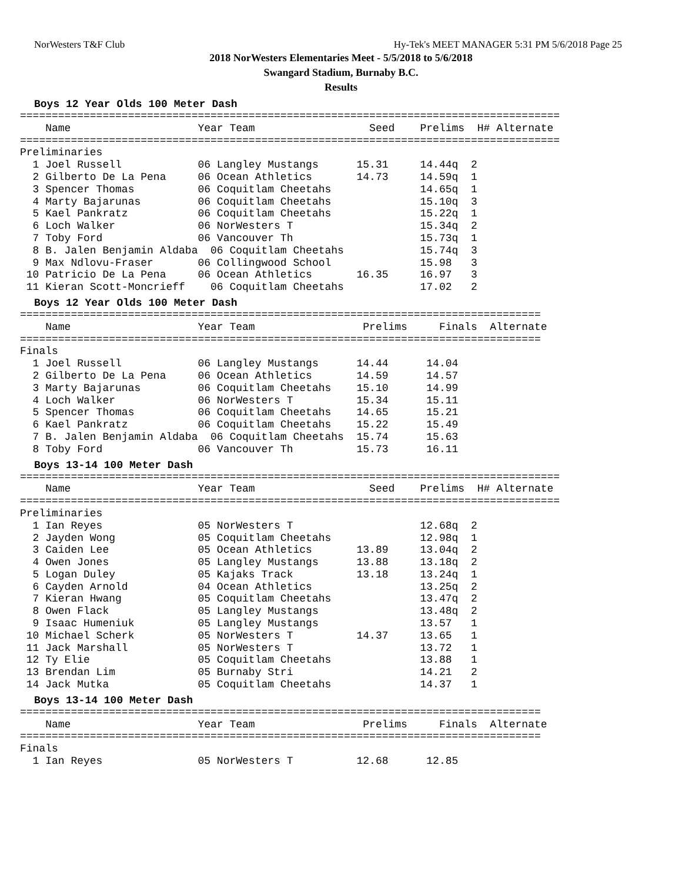NorWesters T&F Club Hy-Tek's MEET MANAGER 5:31 PM 5/6/2018 Page 25
2018 NorWesters Elementaries Meet - 5/5/2018 to 5/6/2018
Swangard Stadium, Burnaby B.C.
Results
Boys 12 Year Olds 100 Meter Dash
=====================================================================================
    Name                    Year Team                  Seed    Prelims  H# Alternate
=====================================================================================
Preliminaries
  1 Joel Russell            06 Langley Mustangs      15.31     14.44q  2
  2 Gilberto De La Pena     06 Ocean Athletics       14.73     14.59q  1
  3 Spencer Thomas          06 Coquitlam Cheetahs              14.65q  1
  4 Marty Bajarunas         06 Coquitlam Cheetahs              15.10q  3
  5 Kael Pankratz           06 Coquitlam Cheetahs              15.22q  1
  6 Loch Walker             06 NorWesters T                    15.34q  2
  7 Toby Ford               06 Vancouver Th                    15.73q  1
  8 B. Jalen Benjamin Aldaba  06 Coquitlam Cheetahs            15.74q  3
  9 Max Ndlovu-Fraser       06 Collingwood School              15.98   3
 10 Patricio De La Pena     06 Ocean Athletics       16.35     16.97   3
 11 Kieran Scott-Moncrieff    06 Coquitlam Cheetahs            17.02   2
Boys 12 Year Olds 100 Meter Dash
==================================================================================
    Name                    Year Team                 Prelims     Finals  Alternate
==================================================================================
Finals
  1 Joel Russell            06 Langley Mustangs      14.44      14.04
  2 Gilberto De La Pena     06 Ocean Athletics       14.59      14.57
  3 Marty Bajarunas         06 Coquitlam Cheetahs    15.10      14.99
  4 Loch Walker             06 NorWesters T          15.34      15.11
  5 Spencer Thomas          06 Coquitlam Cheetahs    14.65      15.21
  6 Kael Pankratz           06 Coquitlam Cheetahs    15.22      15.49
  7 B. Jalen Benjamin Aldaba  06 Coquitlam Cheetahs  15.74      15.63
  8 Toby Ford               06 Vancouver Th          15.73      16.11
Boys 13-14 100 Meter Dash
=====================================================================================
    Name                    Year Team                  Seed    Prelims  H# Alternate
=====================================================================================
Preliminaries
  1 Ian Reyes               05 NorWesters T                    12.68q  2
  2 Jayden Wong             05 Coquitlam Cheetahs              12.98q  1
  3 Caiden Lee              05 Ocean Athletics       13.89     13.04q  2
  4 Owen Jones              05 Langley Mustangs      13.88     13.18q  2
  5 Logan Duley             05 Kajaks Track          13.18     13.24q  1
  6 Cayden Arnold           04 Ocean Athletics                 13.25q  2
  7 Kieran Hwang            05 Coquitlam Cheetahs              13.47q  2
  8 Owen Flack              05 Langley Mustangs                13.48q  2
  9 Isaac Humeniuk          05 Langley Mustangs                13.57   1
 10 Michael Scherk          05 NorWesters T          14.37     13.65   1
 11 Jack Marshall           05 NorWesters T                    13.72   1
 12 Ty Elie                 05 Coquitlam Cheetahs              13.88   1
 13 Brendan Lim             05 Burnaby Stri                    14.21   2
 14 Jack Mutka              05 Coquitlam Cheetahs              14.37   1
Boys 13-14 100 Meter Dash
==================================================================================
    Name                    Year Team                 Prelims     Finals  Alternate
==================================================================================
Finals
  1 Ian Reyes               05 NorWesters T          12.68      12.85